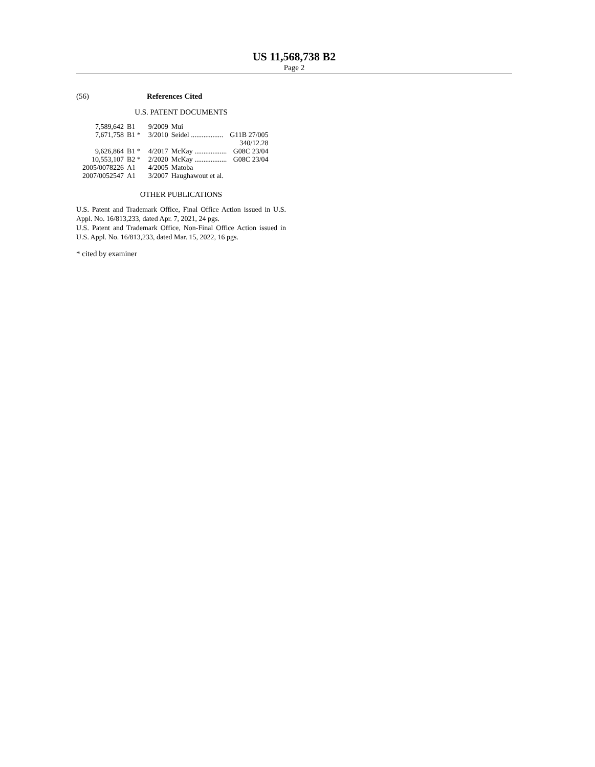US 11,568,738 B2
Page 2
(56) References Cited
U.S. PATENT DOCUMENTS
| 7,589,642 | B1 | 9/2009 | Mui | |
| 7,671,758 | B1 * | 3/2010 | Seidel .................. | G11B 27/005 |
| | | | | 340/12.28 |
| 9,626,864 | B1 * | 4/2017 | McKay .................. | G08C 23/04 |
| 10,553,107 | B2 * | 2/2020 | McKay .................. | G08C 23/04 |
| 2005/0078226 | A1 | 4/2005 | Matoba | |
| 2007/0052547 | A1 | 3/2007 | Haughawout et al. | |
OTHER PUBLICATIONS
U.S. Patent and Trademark Office, Final Office Action issued in U.S. Appl. No. 16/813,233, dated Apr. 7, 2021, 24 pgs.
U.S. Patent and Trademark Office, Non-Final Office Action issued in U.S. Appl. No. 16/813,233, dated Mar. 15, 2022, 16 pgs.
* cited by examiner